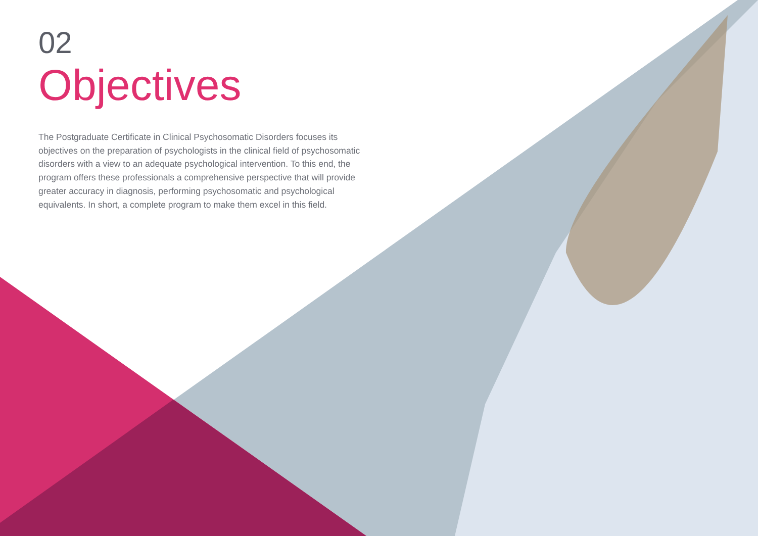02
Objectives
The Postgraduate Certificate in Clinical Psychosomatic Disorders focuses its objectives on the preparation of psychologists in the clinical field of psychosomatic disorders with a view to an adequate psychological intervention. To this end, the program offers these professionals a comprehensive perspective that will provide greater accuracy in diagnosis, performing psychosomatic and psychological equivalents. In short, a complete program to make them excel in this field.